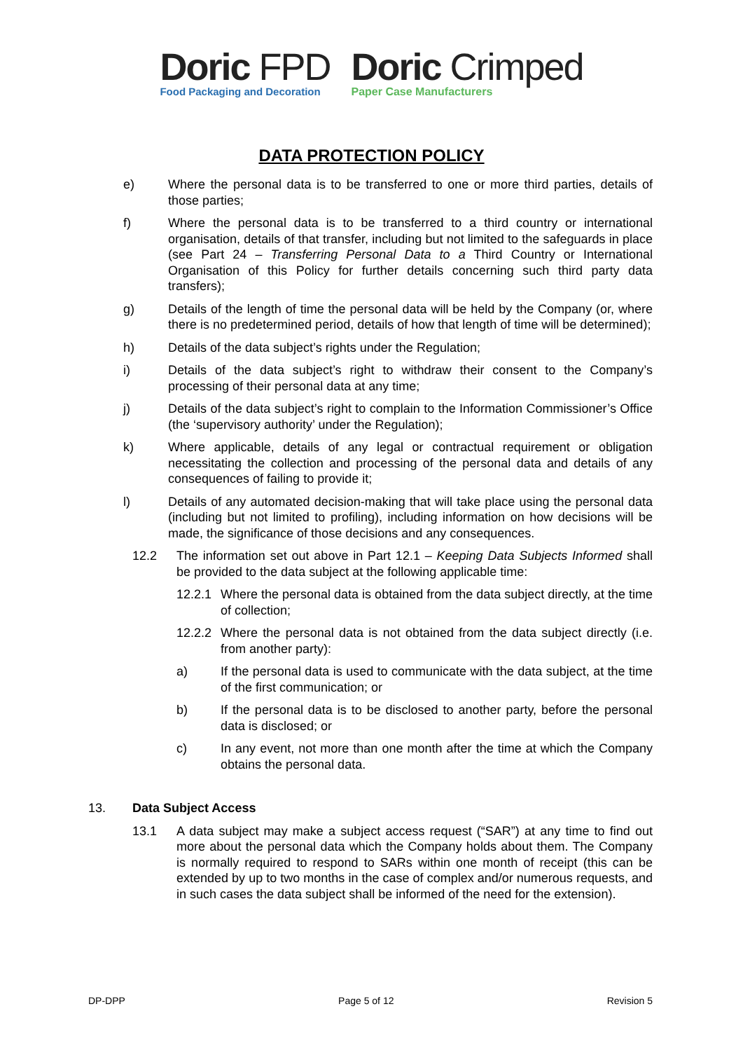Doric FPD
Food Packaging and Decoration
Doric Crimped
Paper Case Manufacturers
DATA PROTECTION POLICY
e) Where the personal data is to be transferred to one or more third parties, details of those parties;
f) Where the personal data is to be transferred to a third country or international organisation, details of that transfer, including but not limited to the safeguards in place (see Part 24 – Transferring Personal Data to a Third Country or International Organisation of this Policy for further details concerning such third party data transfers);
g) Details of the length of time the personal data will be held by the Company (or, where there is no predetermined period, details of how that length of time will be determined);
h) Details of the data subject’s rights under the Regulation;
i) Details of the data subject’s right to withdraw their consent to the Company’s processing of their personal data at any time;
j) Details of the data subject’s right to complain to the Information Commissioner’s Office (the ‘supervisory authority’ under the Regulation);
k) Where applicable, details of any legal or contractual requirement or obligation necessitating the collection and processing of the personal data and details of any consequences of failing to provide it;
l) Details of any automated decision-making that will take place using the personal data (including but not limited to profiling), including information on how decisions will be made, the significance of those decisions and any consequences.
12.2 The information set out above in Part 12.1 – Keeping Data Subjects Informed shall be provided to the data subject at the following applicable time:
12.2.1 Where the personal data is obtained from the data subject directly, at the time of collection;
12.2.2 Where the personal data is not obtained from the data subject directly (i.e. from another party):
a) If the personal data is used to communicate with the data subject, at the time of the first communication; or
b) If the personal data is to be disclosed to another party, before the personal data is disclosed; or
c) In any event, not more than one month after the time at which the Company obtains the personal data.
13. Data Subject Access
13.1 A data subject may make a subject access request (“SAR”) at any time to find out more about the personal data which the Company holds about them. The Company is normally required to respond to SARs within one month of receipt (this can be extended by up to two months in the case of complex and/or numerous requests, and in such cases the data subject shall be informed of the need for the extension).
DP-DPP Page 5 of 12 Revision 5